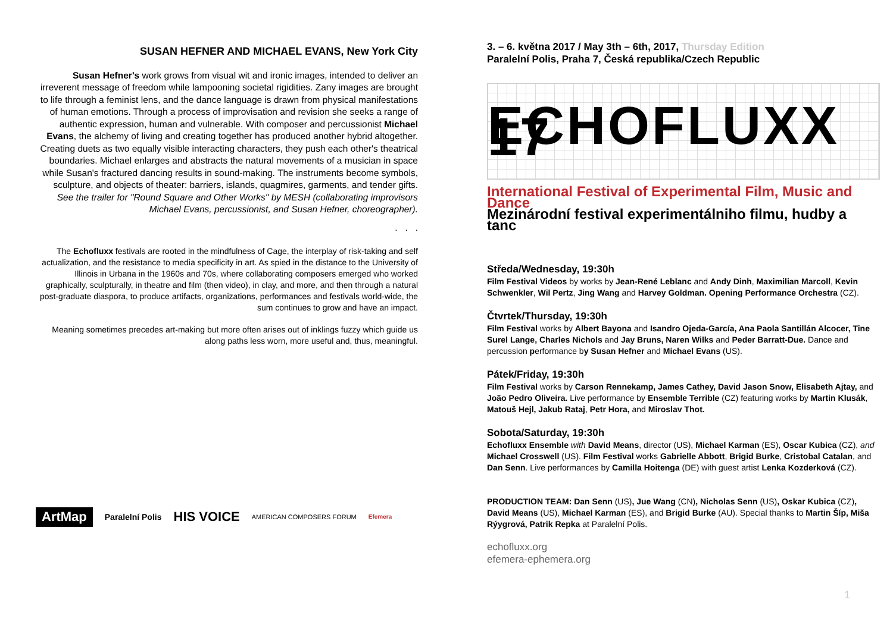SUSAN HEFNER AND MICHAEL EVANS, New York City
Susan Hefner's work grows from visual wit and ironic images, intended to deliver an irreverent message of freedom while lampooning societal rigidities. Zany images are brought to life through a feminist lens, and the dance language is drawn from physical manifestations of human emotions. Through a process of improvisation and revision she seeks a range of authentic expression, human and vulnerable. With composer and percussionist Michael Evans, the alchemy of living and creating together has produced another hybrid altogether. Creating duets as two equally visible interacting characters, they push each other's theatrical boundaries. Michael enlarges and abstracts the natural movements of a musician in space while Susan's fractured dancing results in sound-making. The instruments become symbols, sculpture, and objects of theater: barriers, islands, quagmires, garments, and tender gifts. See the trailer for "Round Square and Other Works" by MESH (collaborating improvisors Michael Evans, percussionist, and Susan Hefner, choreographer).
. . .
The Echofluxx festivals are rooted in the mindfulness of Cage, the interplay of risk-taking and self actualization, and the resistance to media specificity in art. As spied in the distance to the University of Illinois in Urbana in the 1960s and 70s, where collaborating composers emerged who worked graphically, sculpturally, in theatre and film (then video), in clay, and more, and then through a natural post-graduate diaspora, to produce artifacts, organizations, performances and festivals world-wide, the sum continues to grow and have an impact.
Meaning sometimes precedes art-making but more often arises out of inklings fuzzy which guide us along paths less worn, more useful and, thus, meaningful.
ArtMap Paralelní Polis HIS VOICE AMERICAN COMPOSERS FORUM Efemera
3. – 6. května 2017 / May 3th – 6th, 2017, Thursday Edition
Paralelní Polis, Praha 7, Česká republika/Czech Republic
ECHOFLUXX 17
International Festival of Experimental Film, Music and Dance
Mezinárodní festival experimentálniho filmu, hudby a tanc
Středa/Wednesday, 19:30h
Film Festival Videos by works by Jean-René Leblanc and Andy Dinh, Maximilian Marcoll, Kevin Schwenkler, Wil Pertz, Jing Wang and Harvey Goldman. Opening Performance Orchestra (CZ).
Čtvrtek/Thursday, 19:30h
Film Festival works by Albert Bayona and Isandro Ojeda-García, Ana Paola Santillán Alcocer, Tine Surel Lange, Charles Nichols and Jay Bruns, Naren Wilks and Peder Barratt-Due. Dance and percussion performance by Susan Hefner and Michael Evans (US).
Pátek/Friday, 19:30h
Film Festival works by Carson Rennekamp, James Cathey, David Jason Snow, Elisabeth Ajtay, and João Pedro Oliveira. Live performance by Ensemble Terrible (CZ) featuring works by Martin Klusák, Matouš Hejl, Jakub Rataj, Petr Hora, and Miroslav Thot.
Sobota/Saturday, 19:30h
Echofluxx Ensemble with David Means, director (US), Michael Karman (ES), Oscar Kubica (CZ), and Michael Crosswell (US). Film Festival works Gabrielle Abbott, Brigid Burke, Cristobal Catalan, and Dan Senn. Live performances by Camilla Hoitenga (DE) with guest artist Lenka Kozderková (CZ).
PRODUCTION TEAM: Dan Senn (US), Jue Wang (CN), Nicholas Senn (US), Oskar Kubica (CZ), David Means (US), Michael Karman (ES), and Brigid Burke (AU). Special thanks to Martin Šíp, Miša Rýygrová, Patrik Repka at Paralelní Polis.
echofluxx.org
efemera-ephemera.org
1